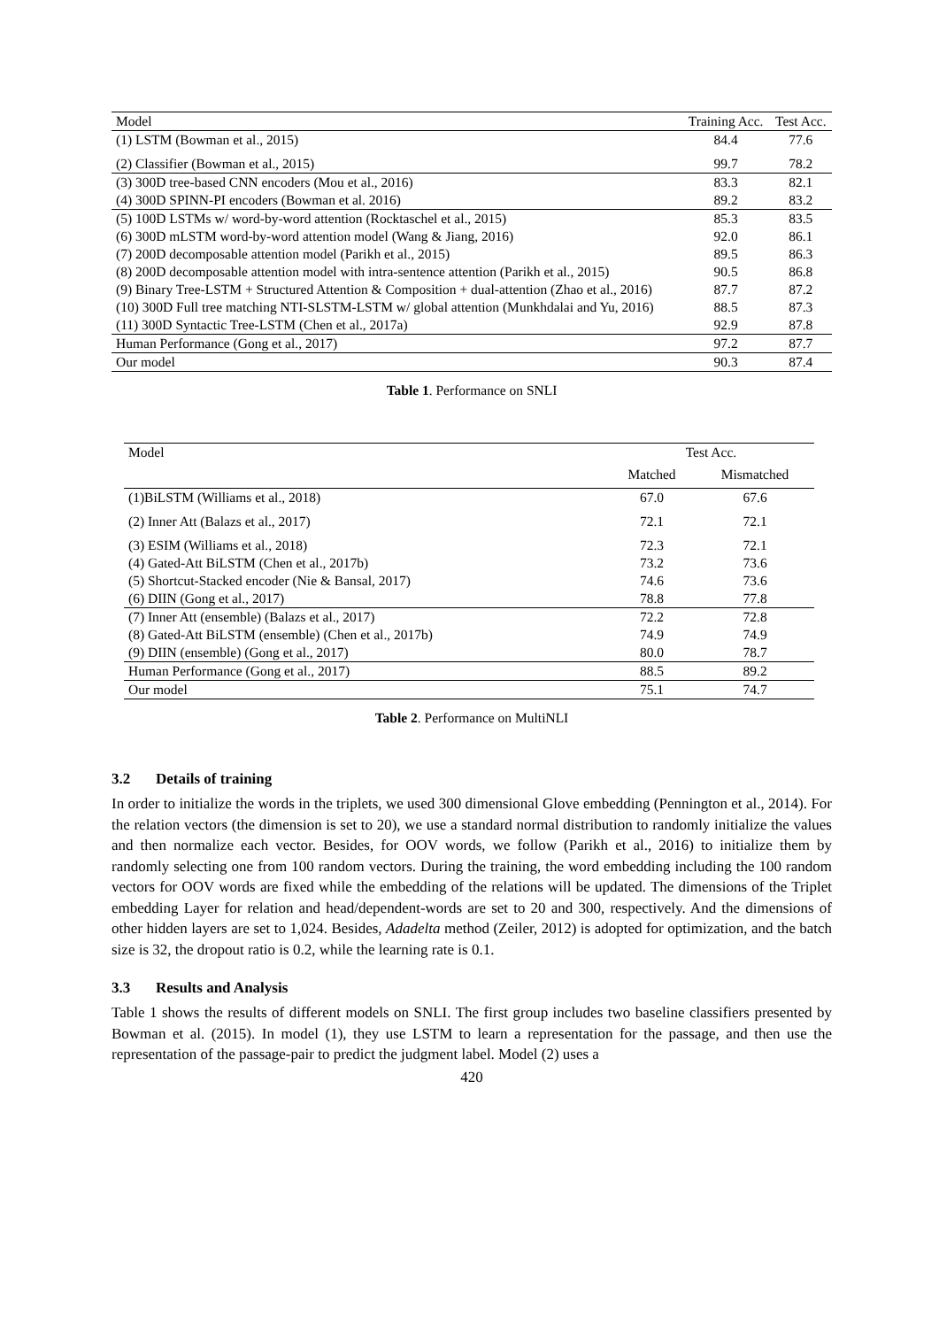| Model | Training Acc. | Test Acc. |
| --- | --- | --- |
| (1) LSTM (Bowman et al., 2015) | 84.4 | 77.6 |
| (2) Classifier (Bowman et al., 2015) | 99.7 | 78.2 |
| (3) 300D tree-based CNN encoders (Mou et al., 2016) | 83.3 | 82.1 |
| (4) 300D SPINN-PI encoders (Bowman et al. 2016) | 89.2 | 83.2 |
| (5) 100D LSTMs w/ word-by-word attention (Rocktaschel et al., 2015) | 85.3 | 83.5 |
| (6) 300D mLSTM word-by-word attention model (Wang & Jiang, 2016) | 92.0 | 86.1 |
| (7) 200D decomposable attention model (Parikh et al., 2015) | 89.5 | 86.3 |
| (8) 200D decomposable attention model with intra-sentence attention (Parikh et al., 2015) | 90.5 | 86.8 |
| (9) Binary Tree-LSTM + Structured Attention & Composition + dual-attention (Zhao et al., 2016) | 87.7 | 87.2 |
| (10) 300D Full tree matching NTI-SLSTM-LSTM w/ global attention (Munkhdalai and Yu, 2016) | 88.5 | 87.3 |
| (11) 300D Syntactic Tree-LSTM (Chen et al., 2017a) | 92.9 | 87.8 |
| Human Performance (Gong et al., 2017) | 97.2 | 87.7 |
| Our model | 90.3 | 87.4 |
Table 1. Performance on SNLI
| Model | Test Acc. | |
| --- | --- | --- |
| | Matched | Mismatched |
| (1)BiLSTM (Williams et al., 2018) | 67.0 | 67.6 |
| (2) Inner Att (Balazs et al., 2017) | 72.1 | 72.1 |
| (3) ESIM (Williams et al., 2018) | 72.3 | 72.1 |
| (4) Gated-Att BiLSTM (Chen et al., 2017b) | 73.2 | 73.6 |
| (5) Shortcut-Stacked encoder (Nie & Bansal, 2017) | 74.6 | 73.6 |
| (6) DIIN (Gong et al., 2017) | 78.8 | 77.8 |
| (7) Inner Att (ensemble) (Balazs et al., 2017) | 72.2 | 72.8 |
| (8) Gated-Att BiLSTM (ensemble) (Chen et al., 2017b) | 74.9 | 74.9 |
| (9) DIIN (ensemble) (Gong et al., 2017) | 80.0 | 78.7 |
| Human Performance (Gong et al., 2017) | 88.5 | 89.2 |
| Our model | 75.1 | 74.7 |
Table 2. Performance on MultiNLI
3.2 Details of training
In order to initialize the words in the triplets, we used 300 dimensional Glove embedding (Pennington et al., 2014). For the relation vectors (the dimension is set to 20), we use a standard normal distribution to randomly initialize the values and then normalize each vector. Besides, for OOV words, we follow (Parikh et al., 2016) to initialize them by randomly selecting one from 100 random vectors. During the training, the word embedding including the 100 random vectors for OOV words are fixed while the embedding of the relations will be updated. The dimensions of the Triplet embedding Layer for relation and head/dependent-words are set to 20 and 300, respectively. And the dimensions of other hidden layers are set to 1,024. Besides, Adadelta method (Zeiler, 2012) is adopted for optimization, and the batch size is 32, the dropout ratio is 0.2, while the learning rate is 0.1.
3.3 Results and Analysis
Table 1 shows the results of different models on SNLI. The first group includes two baseline classifiers presented by Bowman et al. (2015). In model (1), they use LSTM to learn a representation for the passage, and then use the representation of the passage-pair to predict the judgment label. Model (2) uses a
420